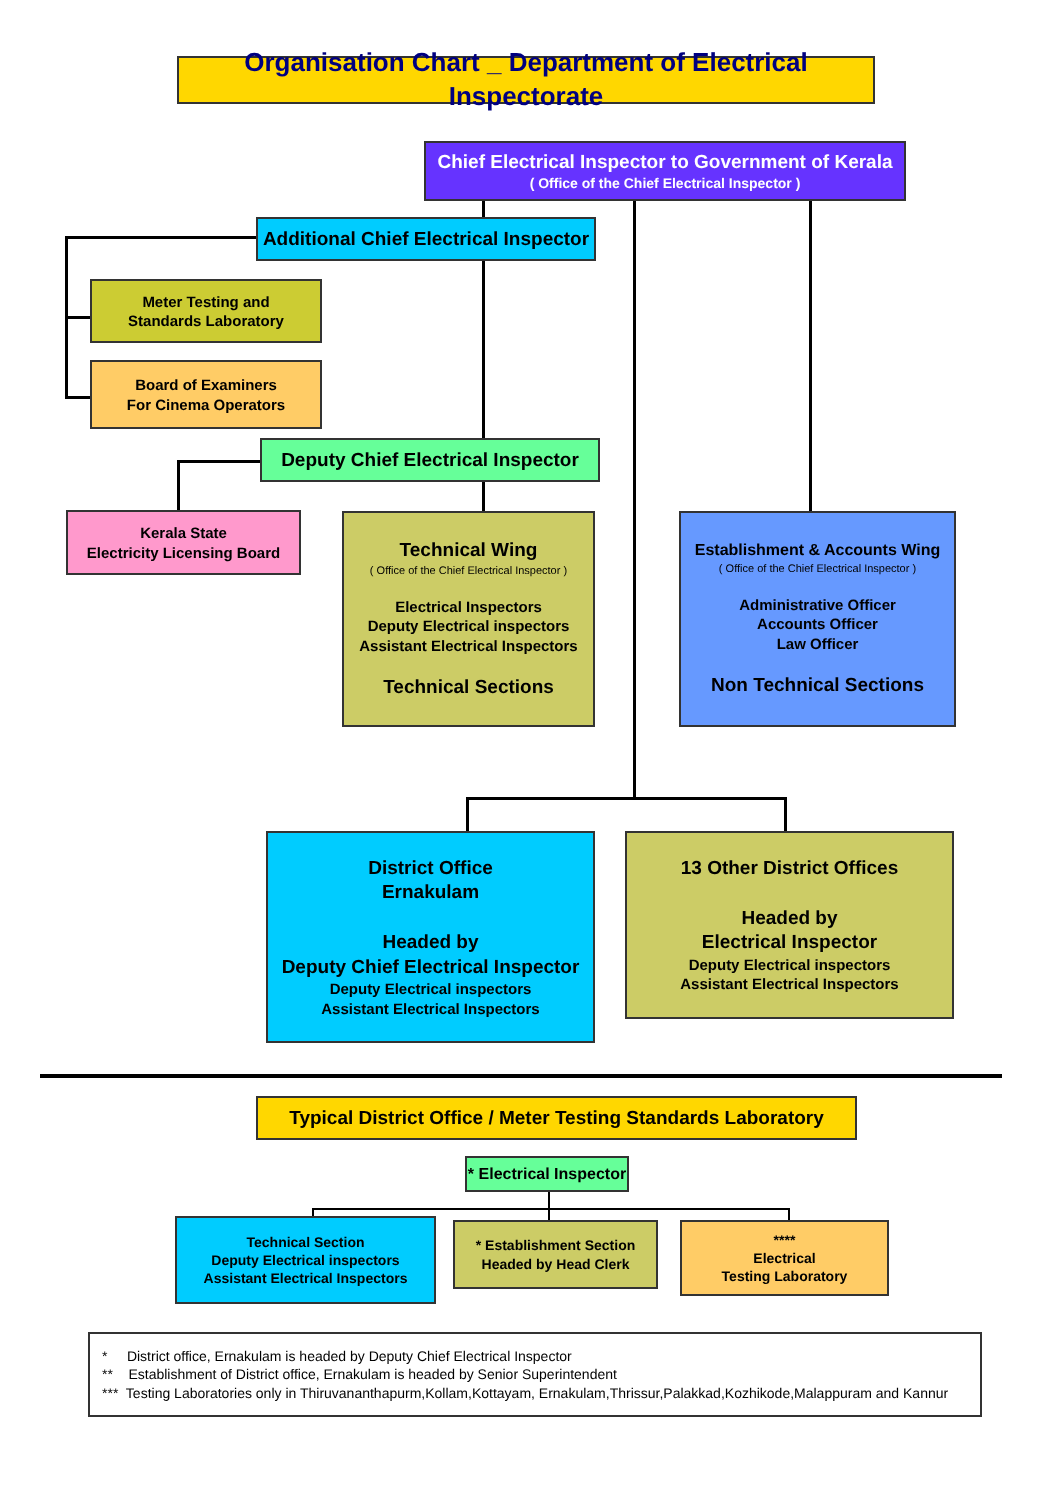Organisation Chart _ Department of Electrical Inspectorate
Chief Electrical Inspector to Government of Kerala
( Office of the Chief Electrical Inspector )
Additional Chief Electrical Inspector
Meter Testing and
Standards Laboratory
Board of Examiners
For Cinema Operators
Deputy Chief Electrical Inspector
Kerala State
Electricity Licensing Board
Technical Wing
( Office of the Chief Electrical Inspector )
Electrical Inspectors
Deputy Electrical inspectors
Assistant Electrical Inspectors
Technical Sections
Establishment & Accounts Wing
( Office of the Chief Electrical Inspector )
Administrative Officer
Accounts Officer
Law Officer
Non Technical Sections
District Office
Ernakulam
Headed by
Deputy Chief Electrical Inspector
Deputy Electrical inspectors
Assistant Electrical Inspectors
13 Other District Offices
Headed by
Electrical Inspector
Deputy Electrical inspectors
Assistant Electrical Inspectors
Typical District Office / Meter Testing Standards Laboratory
* Electrical Inspector
Technical Section
Deputy Electrical inspectors
Assistant Electrical Inspectors
* Establishment Section
Headed by Head Clerk
****
Electrical
Testing Laboratory
* District office, Ernakulam is headed by Deputy Chief Electrical Inspector
** Establishment of District office, Ernakulam is headed by Senior Superintendent
*** Testing Laboratories only in Thiruvananthapurm,Kollam,Kottayam, Ernakulam,Thrissur,Palakkad,Kozhikode,Malappuram and Kannur